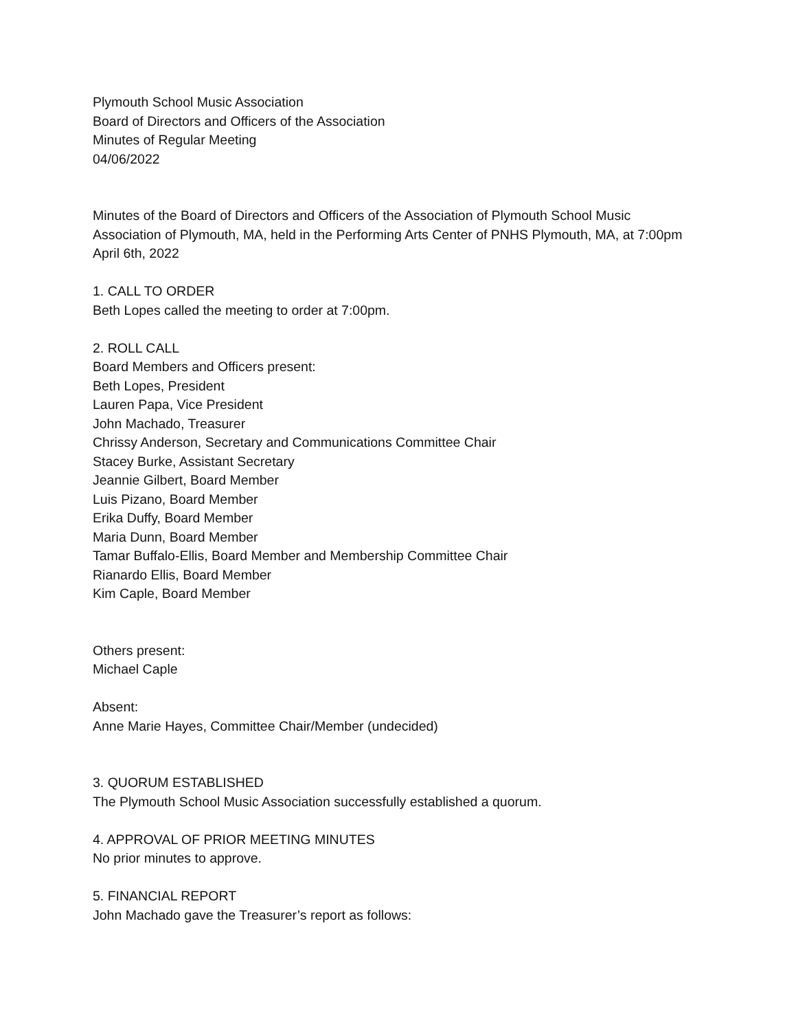Plymouth School Music Association
Board of Directors and Officers of the Association
Minutes of Regular Meeting
04/06/2022
Minutes of the Board of Directors and Officers of the Association of Plymouth School Music Association of Plymouth, MA, held in the Performing Arts Center of PNHS Plymouth, MA, at 7:00pm April 6th, 2022
1. CALL TO ORDER
Beth Lopes called the meeting to order at 7:00pm.
2. ROLL CALL
Board Members and Officers present:
Beth Lopes, President
Lauren Papa, Vice President
John Machado, Treasurer
Chrissy Anderson, Secretary and Communications Committee Chair
Stacey Burke, Assistant Secretary
Jeannie Gilbert, Board Member
Luis Pizano, Board Member
Erika Duffy, Board Member
Maria Dunn, Board Member
Tamar Buffalo-Ellis, Board Member and Membership Committee Chair
Rianardo Ellis, Board Member
Kim Caple, Board Member
Others present:
Michael Caple
Absent:
Anne Marie Hayes, Committee Chair/Member (undecided)
3. QUORUM ESTABLISHED
The Plymouth School Music Association successfully established a quorum.
4. APPROVAL OF PRIOR MEETING MINUTES
No prior minutes to approve.
5. FINANCIAL REPORT
John Machado gave the Treasurer’s report as follows: